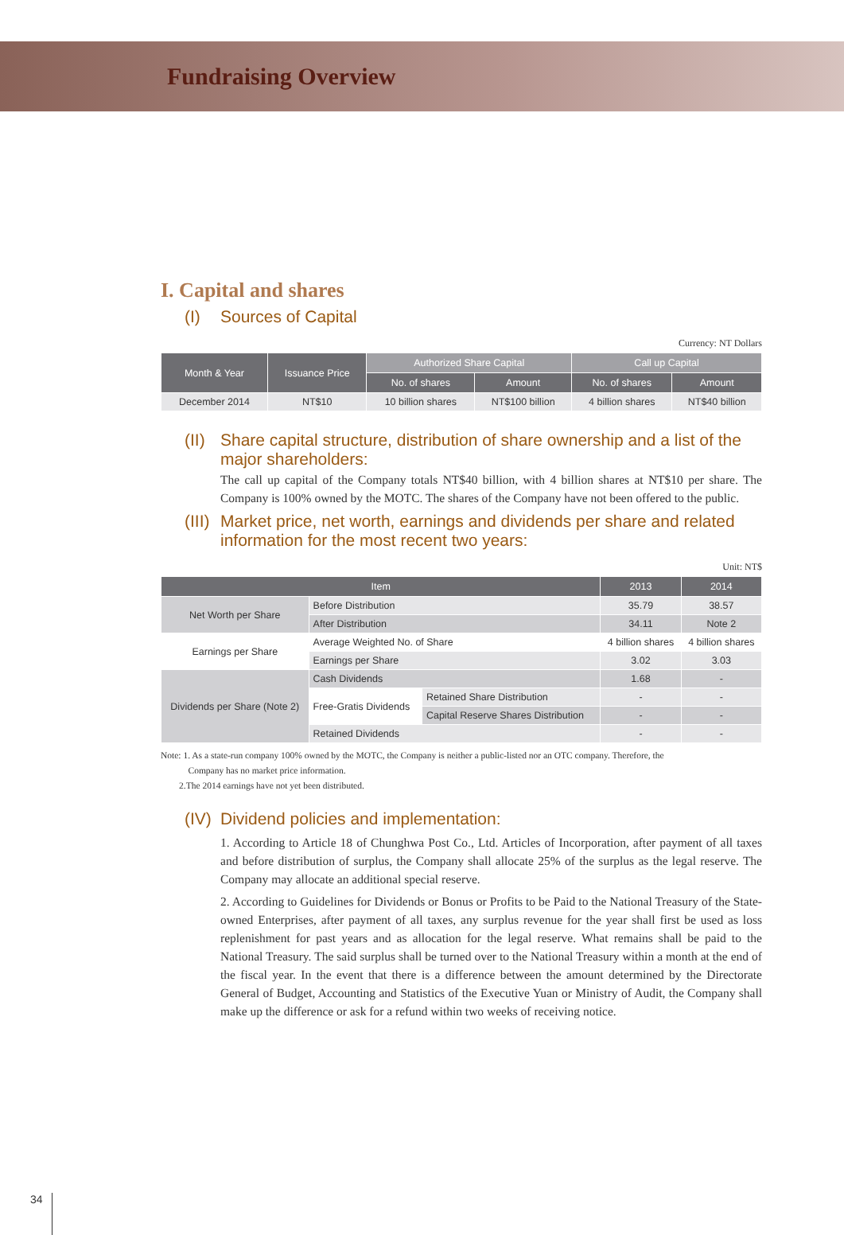Fundraising Overview
I. Capital and shares
(I) Sources of Capital
Currency: NT Dollars
| Month & Year | Issuance Price | Authorized Share Capital | | Call up Capital | |
| --- | --- | --- | --- | --- | --- |
| | | No. of shares | Amount | No. of shares | Amount |
| December 2014 | NT$10 | 10 billion shares | NT$100 billion | 4 billion shares | NT$40 billion |
(II) Share capital structure, distribution of share ownership and a list of the major shareholders:
The call up capital of the Company totals NT$40 billion, with 4 billion shares at NT$10 per share. The Company is 100% owned by the MOTC. The shares of the Company have not been offered to the public.
(III) Market price, net worth, earnings and dividends per share and related information for the most recent two years:
Unit: NT$
| Item | | | 2013 | 2014 |
| --- | --- | --- | --- | --- |
| Net Worth per Share | Before Distribution | | 35.79 | 38.57 |
| | After Distribution | | 34.11 | Note 2 |
| Earnings per Share | Average Weighted No. of Share | | 4 billion shares | 4 billion shares |
| | Earnings per Share | | 3.02 | 3.03 |
| Dividends per Share (Note 2) | Cash Dividends | | 1.68 | - |
| | Free-Gratis Dividends | Retained Share Distribution | - | - |
| | | Capital Reserve Shares Distribution | - | - |
| | Retained Dividends | | - | - |
Note: 1. As a state-run company 100% owned by the MOTC, the Company is neither a public-listed nor an OTC company. Therefore, the
Company has no market price information.
2.The 2014 earnings have not yet been distributed.
(IV) Dividend policies and implementation:
1. According to Article 18 of Chunghwa Post Co., Ltd. Articles of Incorporation, after payment of all taxes and before distribution of surplus, the Company shall allocate 25% of the surplus as the legal reserve. The Company may allocate an additional special reserve.
2. According to Guidelines for Dividends or Bonus or Profits to be Paid to the National Treasury of the State-owned Enterprises, after payment of all taxes, any surplus revenue for the year shall first be used as loss replenishment for past years and as allocation for the legal reserve. What remains shall be paid to the National Treasury. The said surplus shall be turned over to the National Treasury within a month at the end of the fiscal year. In the event that there is a difference between the amount determined by the Directorate General of Budget, Accounting and Statistics of the Executive Yuan or Ministry of Audit, the Company shall make up the difference or ask for a refund within two weeks of receiving notice.
34